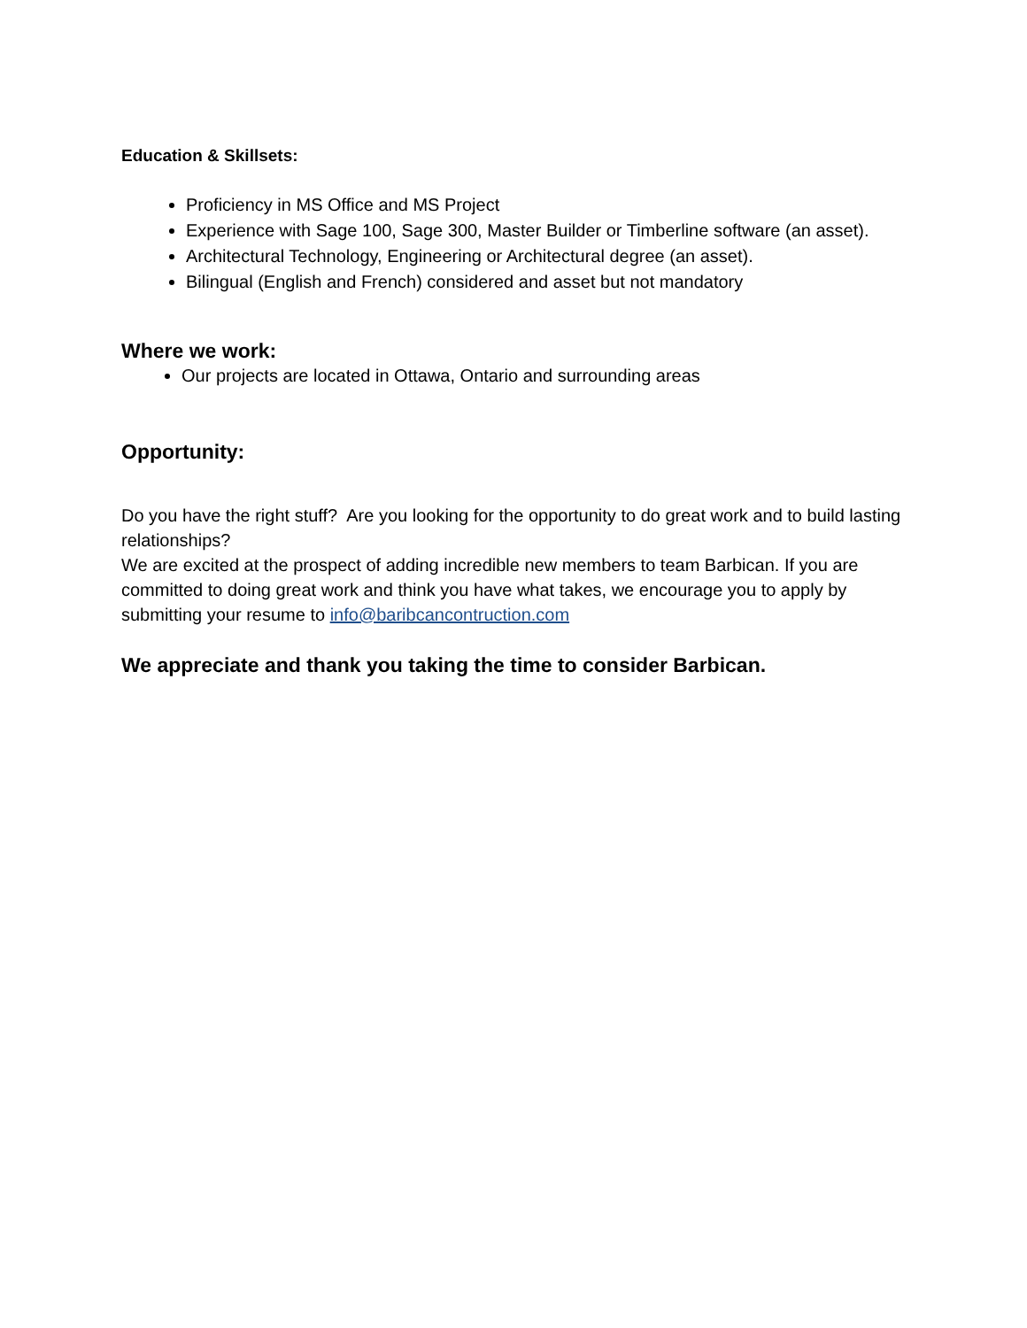Education & Skillsets:
Proficiency in MS Office and MS Project
Experience with Sage 100, Sage 300, Master Builder or Timberline software (an asset).
Architectural Technology, Engineering or Architectural degree (an asset).
Bilingual (English and French) considered and asset but not mandatory
Where we work:
Our projects are located in Ottawa, Ontario and surrounding areas
Opportunity:
Do you have the right stuff? Are you looking for the opportunity to do great work and to build lasting relationships?
We are excited at the prospect of adding incredible new members to team Barbican. If you are committed to doing great work and think you have what takes, we encourage you to apply by submitting your resume to info@baribcancontruction.com
We appreciate and thank you taking the time to consider Barbican.